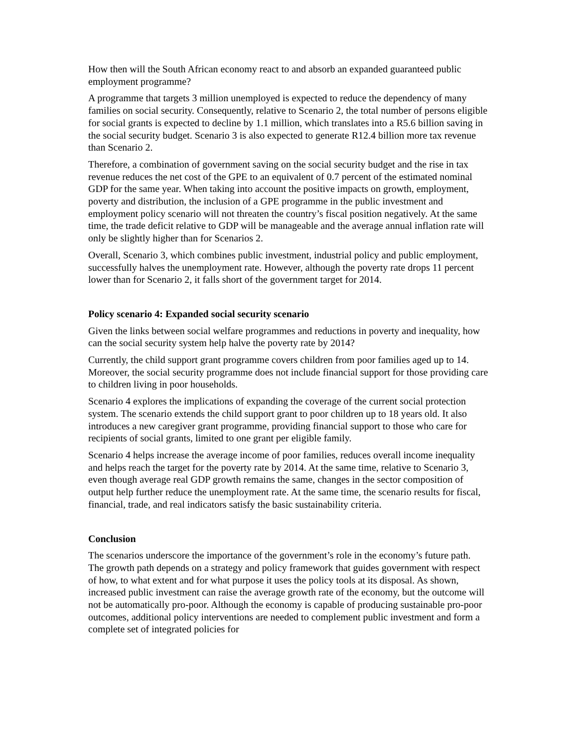How then will the South African economy react to and absorb an expanded guaranteed public employment programme?
A programme that targets 3 million unemployed is expected to reduce the dependency of many families on social security. Consequently, relative to Scenario 2, the total number of persons eligible for social grants is expected to decline by 1.1 million, which translates into a R5.6 billion saving in the social security budget. Scenario 3 is also expected to generate R12.4 billion more tax revenue than Scenario 2.
Therefore, a combination of government saving on the social security budget and the rise in tax revenue reduces the net cost of the GPE to an equivalent of 0.7 percent of the estimated nominal GDP for the same year. When taking into account the positive impacts on growth, employment, poverty and distribution, the inclusion of a GPE programme in the public investment and employment policy scenario will not threaten the country’s fiscal position negatively. At the same time, the trade deficit relative to GDP will be manageable and the average annual inflation rate will only be slightly higher than for Scenarios 2.
Overall, Scenario 3, which combines public investment, industrial policy and public employment, successfully halves the unemployment rate. However, although the poverty rate drops 11 percent lower than for Scenario 2, it falls short of the government target for 2014.
Policy scenario 4: Expanded social security scenario
Given the links between social welfare programmes and reductions in poverty and inequality, how can the social security system help halve the poverty rate by 2014?
Currently, the child support grant programme covers children from poor families aged up to 14. Moreover, the social security programme does not include financial support for those providing care to children living in poor households.
Scenario 4 explores the implications of expanding the coverage of the current social protection system. The scenario extends the child support grant to poor children up to 18 years old. It also introduces a new caregiver grant programme, providing financial support to those who care for recipients of social grants, limited to one grant per eligible family.
Scenario 4 helps increase the average income of poor families, reduces overall income inequality and helps reach the target for the poverty rate by 2014. At the same time, relative to Scenario 3, even though average real GDP growth remains the same, changes in the sector composition of output help further reduce the unemployment rate. At the same time, the scenario results for fiscal, financial, trade, and real indicators satisfy the basic sustainability criteria.
Conclusion
The scenarios underscore the importance of the government’s role in the economy’s future path. The growth path depends on a strategy and policy framework that guides government with respect of how, to what extent and for what purpose it uses the policy tools at its disposal. As shown, increased public investment can raise the average growth rate of the economy, but the outcome will not be automatically pro-poor. Although the economy is capable of producing sustainable pro-poor outcomes, additional policy interventions are needed to complement public investment and form a complete set of integrated policies for